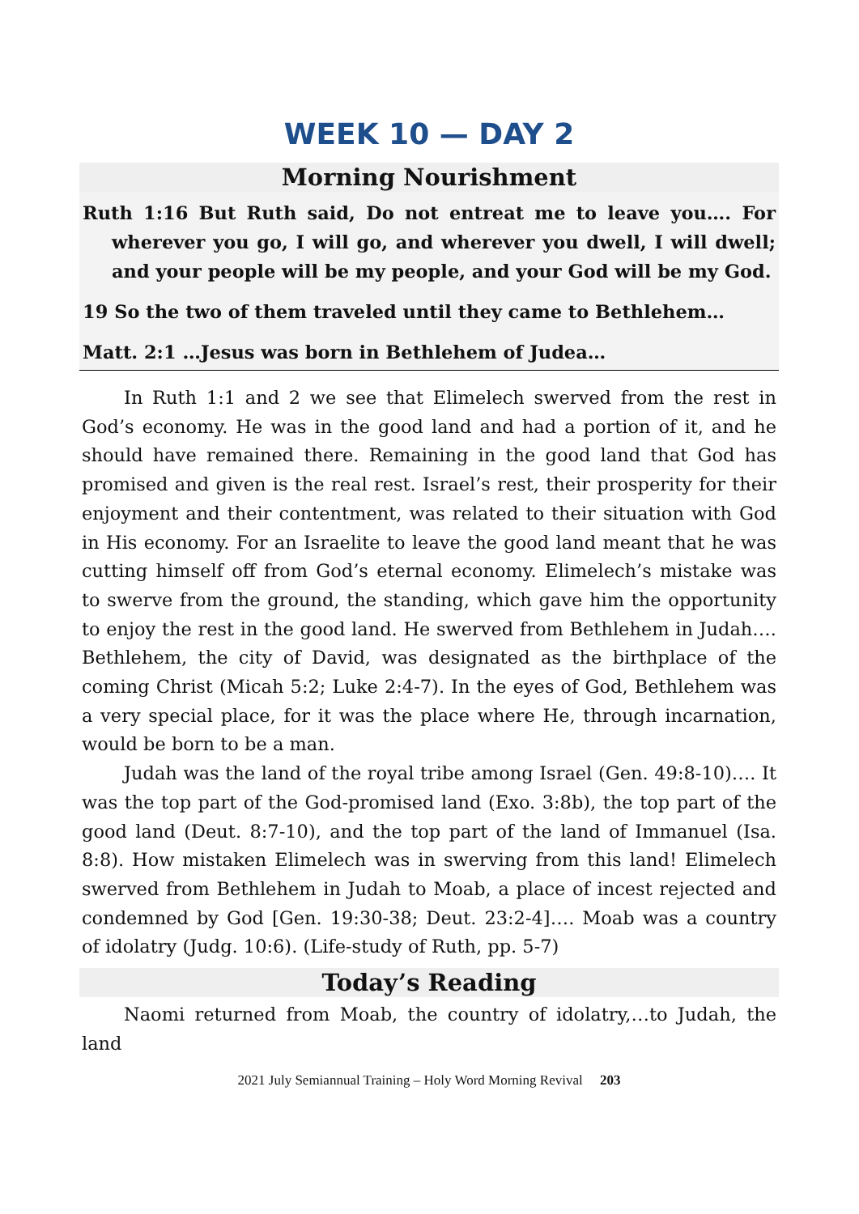WEEK 10 — DAY 2
Morning Nourishment
Ruth 1:16 But Ruth said, Do not entreat me to leave you…. For wherever you go, I will go, and wherever you dwell, I will dwell; and your people will be my people, and your God will be my God.
19 So the two of them traveled until they came to Bethlehem…
Matt. 2:1 …Jesus was born in Bethlehem of Judea…
In Ruth 1:1 and 2 we see that Elimelech swerved from the rest in God’s economy. He was in the good land and had a portion of it, and he should have remained there. Remaining in the good land that God has promised and given is the real rest. Israel’s rest, their prosperity for their enjoyment and their contentment, was related to their situation with God in His economy. For an Israelite to leave the good land meant that he was cutting himself off from God’s eternal economy. Elimelech’s mistake was to swerve from the ground, the standing, which gave him the opportunity to enjoy the rest in the good land. He swerved from Bethlehem in Judah…. Bethlehem, the city of David, was designated as the birthplace of the coming Christ (Micah 5:2; Luke 2:4-7). In the eyes of God, Bethlehem was a very special place, for it was the place where He, through incarnation, would be born to be a man.
Judah was the land of the royal tribe among Israel (Gen. 49:8-10)…. It was the top part of the God-promised land (Exo. 3:8b), the top part of the good land (Deut. 8:7-10), and the top part of the land of Immanuel (Isa. 8:8). How mistaken Elimelech was in swerving from this land! Elimelech swerved from Bethlehem in Judah to Moab, a place of incest rejected and condemned by God [Gen. 19:30-38; Deut. 23:2-4]…. Moab was a country of idolatry (Judg. 10:6). (Life-study of Ruth, pp. 5-7)
Today’s Reading
Naomi returned from Moab, the country of idolatry,…to Judah, the land
2021 July Semiannual Training – Holy Word Morning Revival 203